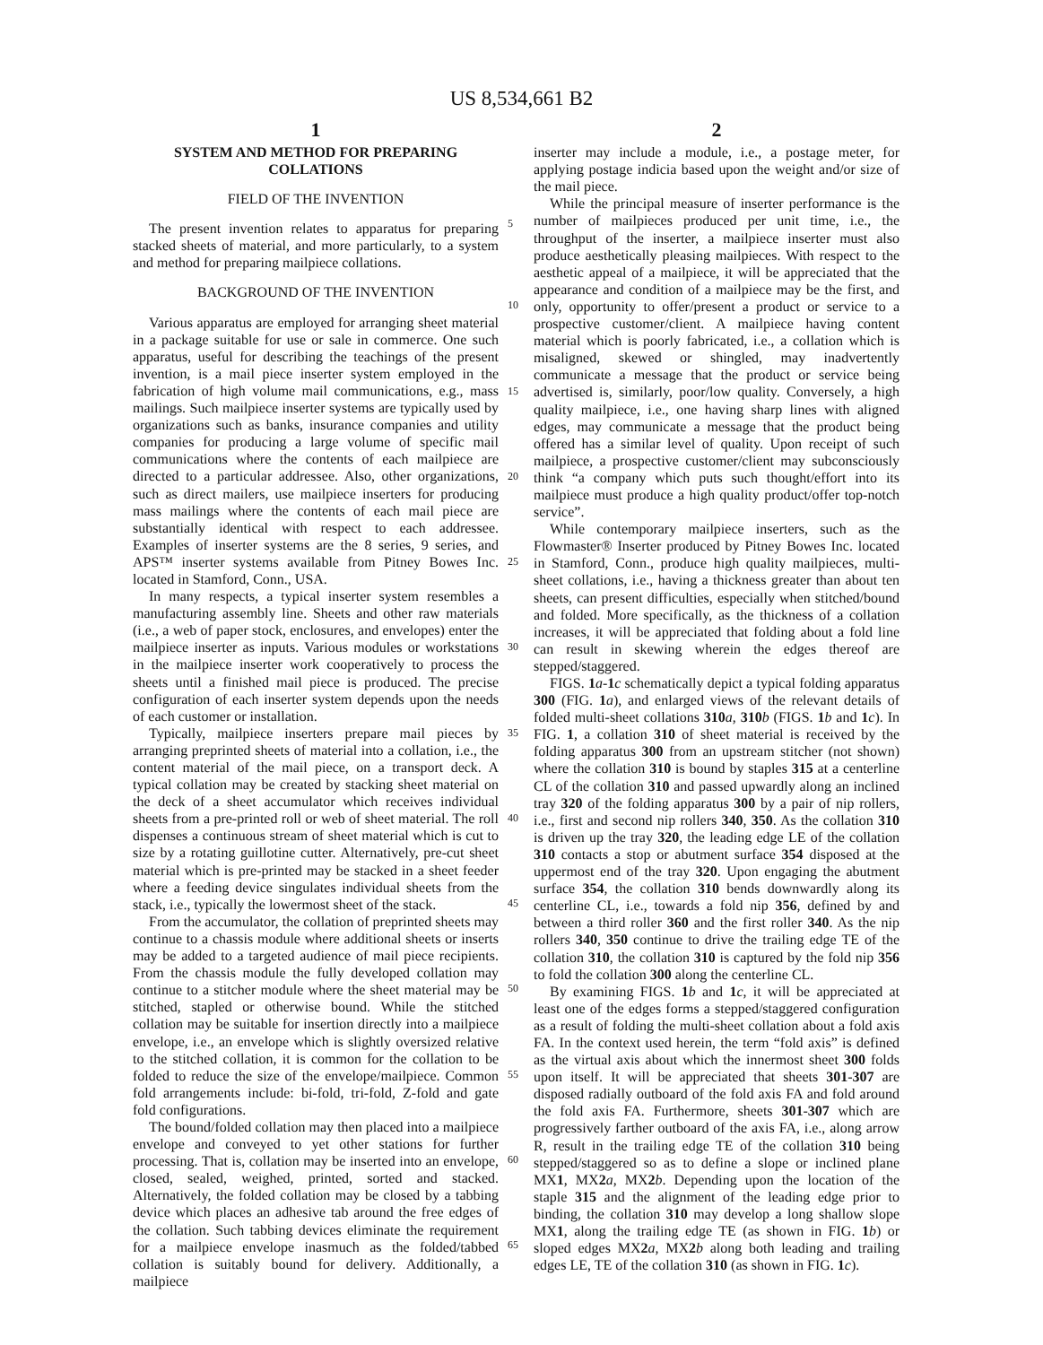US 8,534,661 B2
1
SYSTEM AND METHOD FOR PREPARING COLLATIONS
FIELD OF THE INVENTION
The present invention relates to apparatus for preparing stacked sheets of material, and more particularly, to a system and method for preparing mailpiece collations.
BACKGROUND OF THE INVENTION
Various apparatus are employed for arranging sheet material in a package suitable for use or sale in commerce. One such apparatus, useful for describing the teachings of the present invention, is a mail piece inserter system employed in the fabrication of high volume mail communications, e.g., mass mailings. Such mailpiece inserter systems are typically used by organizations such as banks, insurance companies and utility companies for producing a large volume of specific mail communications where the contents of each mailpiece are directed to a particular addressee. Also, other organizations, such as direct mailers, use mailpiece inserters for producing mass mailings where the contents of each mail piece are substantially identical with respect to each addressee. Examples of inserter systems are the 8 series, 9 series, and APS™ inserter systems available from Pitney Bowes Inc. located in Stamford, Conn., USA.
In many respects, a typical inserter system resembles a manufacturing assembly line. Sheets and other raw materials (i.e., a web of paper stock, enclosures, and envelopes) enter the mailpiece inserter as inputs. Various modules or workstations in the mailpiece inserter work cooperatively to process the sheets until a finished mail piece is produced. The precise configuration of each inserter system depends upon the needs of each customer or installation.
Typically, mailpiece inserters prepare mail pieces by arranging preprinted sheets of material into a collation, i.e., the content material of the mail piece, on a transport deck. A typical collation may be created by stacking sheet material on the deck of a sheet accumulator which receives individual sheets from a pre-printed roll or web of sheet material. The roll dispenses a continuous stream of sheet material which is cut to size by a rotating guillotine cutter. Alternatively, pre-cut sheet material which is pre-printed may be stacked in a sheet feeder where a feeding device singulates individual sheets from the stack, i.e., typically the lowermost sheet of the stack.
From the accumulator, the collation of preprinted sheets may continue to a chassis module where additional sheets or inserts may be added to a targeted audience of mail piece recipients. From the chassis module the fully developed collation may continue to a stitcher module where the sheet material may be stitched, stapled or otherwise bound. While the stitched collation may be suitable for insertion directly into a mailpiece envelope, i.e., an envelope which is slightly oversized relative to the stitched collation, it is common for the collation to be folded to reduce the size of the envelope/mailpiece. Common fold arrangements include: bi-fold, tri-fold, Z-fold and gate fold configurations.
The bound/folded collation may then placed into a mailpiece envelope and conveyed to yet other stations for further processing. That is, collation may be inserted into an envelope, closed, sealed, weighed, printed, sorted and stacked. Alternatively, the folded collation may be closed by a tabbing device which places an adhesive tab around the free edges of the collation. Such tabbing devices eliminate the requirement for a mailpiece envelope inasmuch as the folded/tabbed collation is suitably bound for delivery. Additionally, a mailpiece
2
inserter may include a module, i.e., a postage meter, for applying postage indicia based upon the weight and/or size of the mail piece.
While the principal measure of inserter performance is the number of mailpieces produced per unit time, i.e., the throughput of the inserter, a mailpiece inserter must also produce aesthetically pleasing mailpieces. With respect to the aesthetic appeal of a mailpiece, it will be appreciated that the appearance and condition of a mailpiece may be the first, and only, opportunity to offer/present a product or service to a prospective customer/client. A mailpiece having content material which is poorly fabricated, i.e., a collation which is misaligned, skewed or shingled, may inadvertently communicate a message that the product or service being advertised is, similarly, poor/low quality. Conversely, a high quality mailpiece, i.e., one having sharp lines with aligned edges, may communicate a message that the product being offered has a similar level of quality. Upon receipt of such mailpiece, a prospective customer/client may subconsciously think “a company which puts such thought/effort into its mailpiece must produce a high quality product/offer top-notch service”.
While contemporary mailpiece inserters, such as the Flowmaster® Inserter produced by Pitney Bowes Inc. located in Stamford, Conn., produce high quality mailpieces, multi-sheet collations, i.e., having a thickness greater than about ten sheets, can present difficulties, especially when stitched/bound and folded. More specifically, as the thickness of a collation increases, it will be appreciated that folding about a fold line can result in skewing wherein the edges thereof are stepped/staggered.
FIGS. 1 a-1 c schematically depict a typical folding apparatus 300 (FIG. 1 a), and enlarged views of the relevant details of folded multi-sheet collations 310 a, 310 b (FIGS. 1 b and 1 c). In FIG. 1, a collation 310 of sheet material is received by the folding apparatus 300 from an upstream stitcher (not shown) where the collation 310 is bound by staples 315 at a centerline CL of the collation 310 and passed upwardly along an inclined tray 320 of the folding apparatus 300 by a pair of nip rollers, i.e., first and second nip rollers 340, 350. As the collation 310 is driven up the tray 320, the leading edge LE of the collation 310 contacts a stop or abutment surface 354 disposed at the uppermost end of the tray 320. Upon engaging the abutment surface 354, the collation 310 bends downwardly along its centerline CL, i.e., towards a fold nip 356, defined by and between a third roller 360 and the first roller 340. As the nip rollers 340, 350 continue to drive the trailing edge TE of the collation 310, the collation 310 is captured by the fold nip 356 to fold the collation 300 along the centerline CL.
By examining FIGS. 1 b and 1 c, it will be appreciated at least one of the edges forms a stepped/staggered configuration as a result of folding the multi-sheet collation about a fold axis FA. In the context used herein, the term “fold axis” is defined as the virtual axis about which the innermost sheet 300 folds upon itself. It will be appreciated that sheets 301-307 are disposed radially outboard of the fold axis FA and fold around the fold axis FA. Furthermore, sheets 301-307 which are progressively farther outboard of the axis FA, i.e., along arrow R, result in the trailing edge TE of the collation 310 being stepped/staggered so as to define a slope or inclined plane MX1, MX2 a, MX2 b. Depending upon the location of the staple 315 and the alignment of the leading edge prior to binding, the collation 310 may develop a long shallow slope MX1, along the trailing edge TE (as shown in FIG. 1 b) or sloped edges MX2 a, MX2 b along both leading and trailing edges LE, TE of the collation 310 (as shown in FIG. 1 c).
5
10
15
20
25
30
35
40
45
50
55
60
65